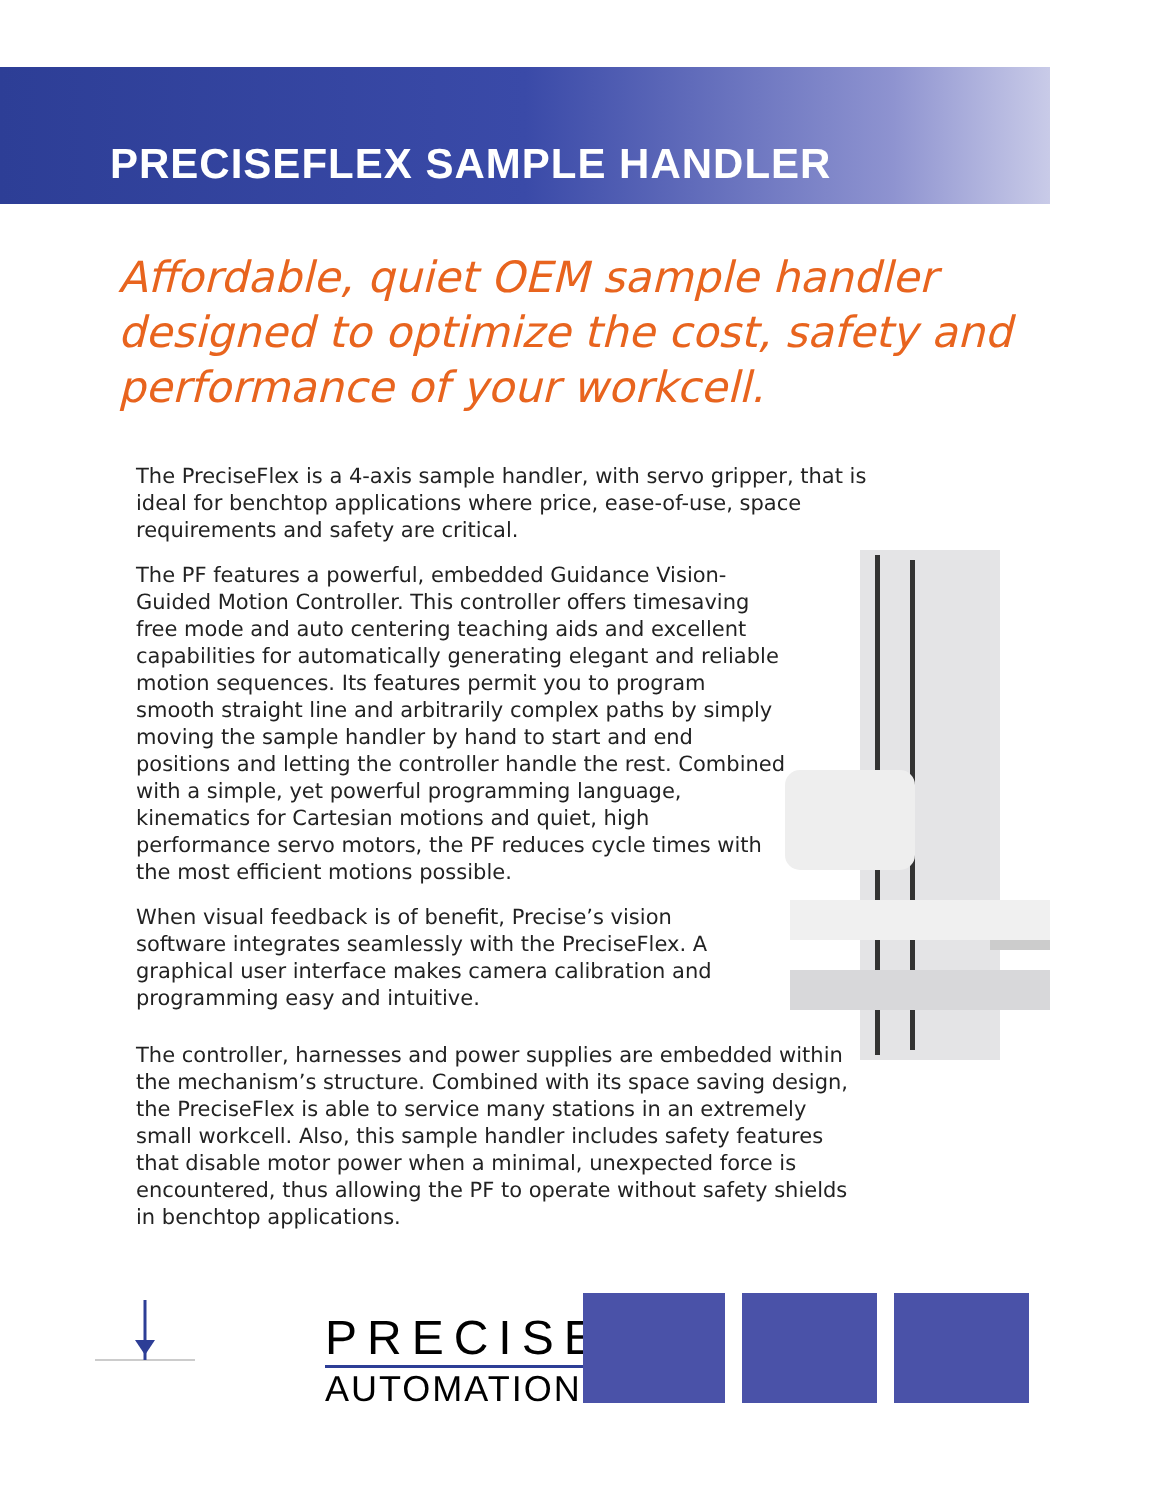PRECISEFLEX SAMPLE HANDLER
Affordable, quiet OEM sample handler designed to optimize the cost, safety and performance of your workcell.
The PreciseFlex is a 4-axis sample handler, with servo gripper, that is ideal for benchtop applications where price, ease-of-use, space requirements and safety are critical.
The PF features a powerful, embedded Guidance Vision-Guided Motion Controller. This controller offers timesaving free mode and auto centering teaching aids and excellent capabilities for automatically generating elegant and reliable motion sequences. Its features permit you to program smooth straight line and arbitrarily complex paths by simply moving the sample handler by hand to start and end positions and letting the controller handle the rest. Combined with a simple, yet powerful programming language, kinematics for Cartesian motions and quiet, high performance servo motors, the PF reduces cycle times with the most efficient motions possible.
When visual feedback is of benefit, Precise’s vision software integrates seamlessly with the PreciseFlex. A graphical user interface makes camera calibration and programming easy and intuitive.
The controller, harnesses and power supplies are embedded within the mechanism’s structure. Combined with its space saving design, the PreciseFlex is able to service many stations in an extremely small workcell. Also, this sample handler includes safety features that disable motor power when a minimal, unexpected force is encountered, thus allowing the PF to operate without safety shields in benchtop applications.
PRECISE
AUTOMATION